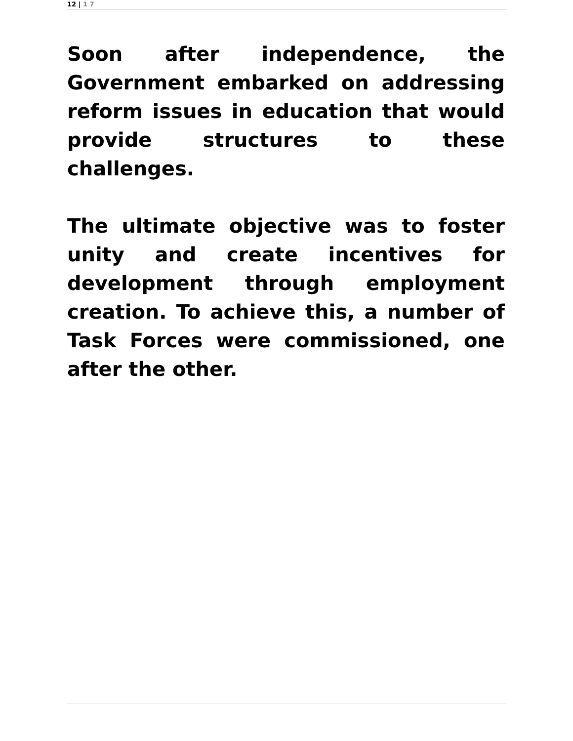12 | 1 7
Soon after independence, the Government embarked on addressing reform issues in education that would provide structures to these challenges.
The ultimate objective was to foster unity and create incentives for development through employment creation. To achieve this, a number of Task Forces were commissioned, one after the other.